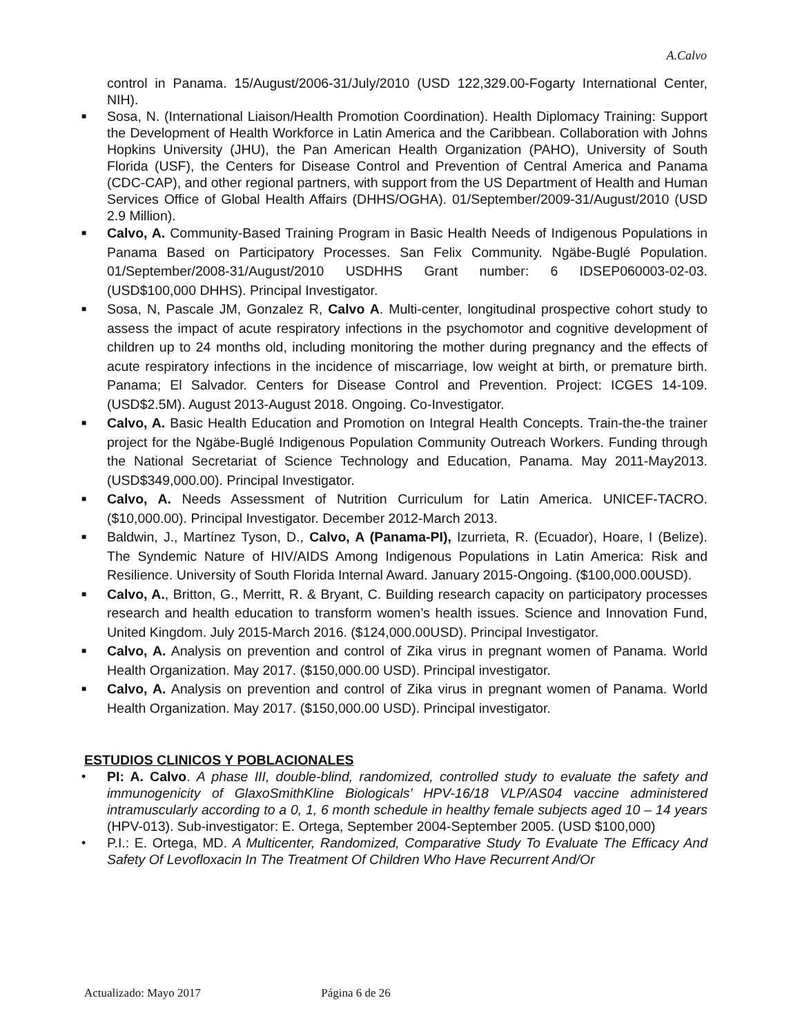A.Calvo
control in Panama. 15/August/2006-31/July/2010 (USD 122,329.00-Fogarty International Center, NIH).
■ Sosa, N. (International Liaison/Health Promotion Coordination). Health Diplomacy Training: Support the Development of Health Workforce in Latin America and the Caribbean. Collaboration with Johns Hopkins University (JHU), the Pan American Health Organization (PAHO), University of South Florida (USF), the Centers for Disease Control and Prevention of Central America and Panama (CDC-CAP), and other regional partners, with support from the US Department of Health and Human Services Office of Global Health Affairs (DHHS/OGHA). 01/September/2009-31/August/2010 (USD 2.9 Million).
■ Calvo, A. Community-Based Training Program in Basic Health Needs of Indigenous Populations in Panama Based on Participatory Processes. San Felix Community. Ngäbe-Buglé Population. 01/September/2008-31/August/2010 USDHHS Grant number: 6 IDSEP060003-02-03. (USD$100,000 DHHS). Principal Investigator.
■ Sosa, N, Pascale JM, Gonzalez R, Calvo A. Multi-center, longitudinal prospective cohort study to assess the impact of acute respiratory infections in the psychomotor and cognitive development of children up to 24 months old, including monitoring the mother during pregnancy and the effects of acute respiratory infections in the incidence of miscarriage, low weight at birth, or premature birth. Panama; El Salvador. Centers for Disease Control and Prevention. Project: ICGES 14-109. (USD$2.5M). August 2013-August 2018. Ongoing. Co-Investigator.
■ Calvo, A. Basic Health Education and Promotion on Integral Health Concepts. Train-the-the trainer project for the Ngäbe-Buglé Indigenous Population Community Outreach Workers. Funding through the National Secretariat of Science Technology and Education, Panama. May 2011-May2013. (USD$349,000.00). Principal Investigator.
■ Calvo, A. Needs Assessment of Nutrition Curriculum for Latin America. UNICEF-TACRO. ($10,000.00). Principal Investigator. December 2012-March 2013.
■ Baldwin, J., Martínez Tyson, D., Calvo, A (Panama-PI), Izurrieta, R. (Ecuador), Hoare, I (Belize). The Syndemic Nature of HIV/AIDS Among Indigenous Populations in Latin America: Risk and Resilience. University of South Florida Internal Award. January 2015-Ongoing. ($100,000.00USD).
■ Calvo, A., Britton, G., Merritt, R. & Bryant, C. Building research capacity on participatory processes research and health education to transform women’s health issues. Science and Innovation Fund, United Kingdom. July 2015-March 2016. ($124,000.00USD). Principal Investigator.
■ Calvo, A. Analysis on prevention and control of Zika virus in pregnant women of Panama. World Health Organization. May 2017. ($150,000.00 USD). Principal investigator.
■ Calvo, A. Analysis on prevention and control of Zika virus in pregnant women of Panama. World Health Organization. May 2017. ($150,000.00 USD). Principal investigator.
ESTUDIOS CLINICOS Y POBLACIONALES
• PI: A. Calvo. A phase III, double-blind, randomized, controlled study to evaluate the safety and immunogenicity of GlaxoSmithKline Biologicals’ HPV-16/18 VLP/AS04 vaccine administered intramuscularly according to a 0, 1, 6 month schedule in healthy female subjects aged 10 – 14 years (HPV-013). Sub-investigator: E. Ortega, September 2004-September 2005. (USD $100,000)
• P.I.: E. Ortega, MD. A Multicenter, Randomized, Comparative Study To Evaluate The Efficacy And Safety Of Levofloxacin In The Treatment Of Children Who Have Recurrent And/Or
Actualizado: Mayo 2017 Página 6 de 26